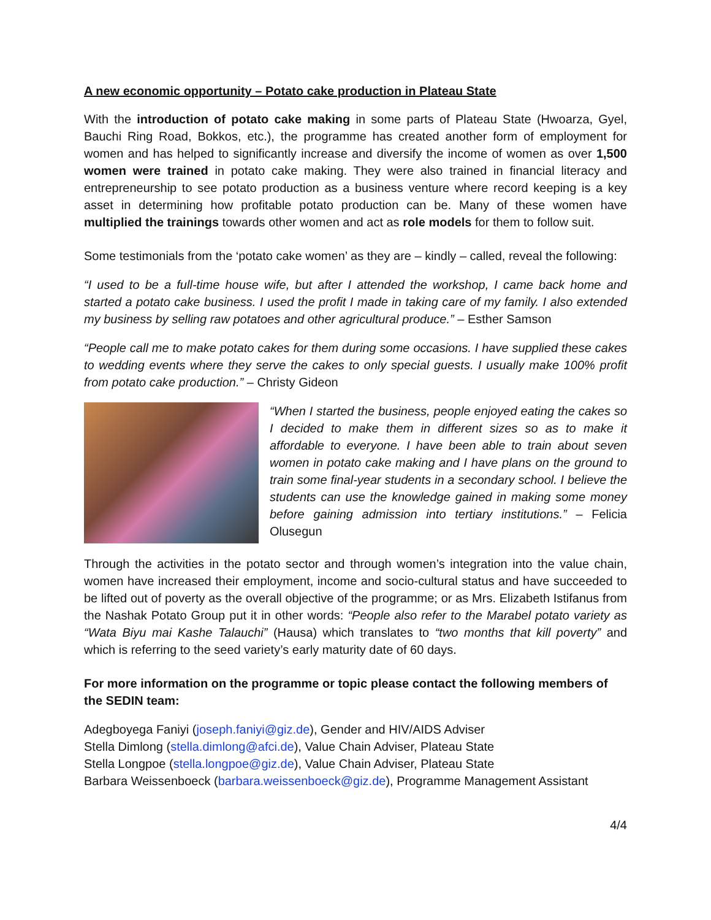A new economic opportunity – Potato cake production in Plateau State
With the introduction of potato cake making in some parts of Plateau State (Hwoarza, Gyel, Bauchi Ring Road, Bokkos, etc.), the programme has created another form of employment for women and has helped to significantly increase and diversify the income of women as over 1,500 women were trained in potato cake making. They were also trained in financial literacy and entrepreneurship to see potato production as a business venture where record keeping is a key asset in determining how profitable potato production can be. Many of these women have multiplied the trainings towards other women and act as role models for them to follow suit.
Some testimonials from the ‘potato cake women’ as they are – kindly – called, reveal the following:
“I used to be a full-time house wife, but after I attended the workshop, I came back home and started a potato cake business. I used the profit I made in taking care of my family. I also extended my business by selling raw potatoes and other agricultural produce.” – Esther Samson
“People call me to make potato cakes for them during some occasions. I have supplied these cakes to wedding events where they serve the cakes to only special guests. I usually make 100% profit from potato cake production.” – Christy Gideon
“When I started the business, people enjoyed eating the cakes so I decided to make them in different sizes so as to make it affordable to everyone. I have been able to train about seven women in potato cake making and I have plans on the ground to train some final-year students in a secondary school. I believe the students can use the knowledge gained in making some money before gaining admission into tertiary institutions.” – Felicia Olusegun
Through the activities in the potato sector and through women’s integration into the value chain, women have increased their employment, income and socio-cultural status and have succeeded to be lifted out of poverty as the overall objective of the programme; or as Mrs. Elizabeth Istifanus from the Nashak Potato Group put it in other words: “People also refer to the Marabel potato variety as “Wata Biyu mai Kashe Talauchi” (Hausa) which translates to “two months that kill poverty” and which is referring to the seed variety’s early maturity date of 60 days.
For more information on the programme or topic please contact the following members of the SEDIN team:
Adegboyega Faniyi (joseph.faniyi@giz.de), Gender and HIV/AIDS Adviser
Stella Dimlong (stella.dimlong@afci.de), Value Chain Adviser, Plateau State
Stella Longpoe (stella.longpoe@giz.de), Value Chain Adviser, Plateau State
Barbara Weissenboeck (barbara.weissenboeck@giz.de), Programme Management Assistant
4/4